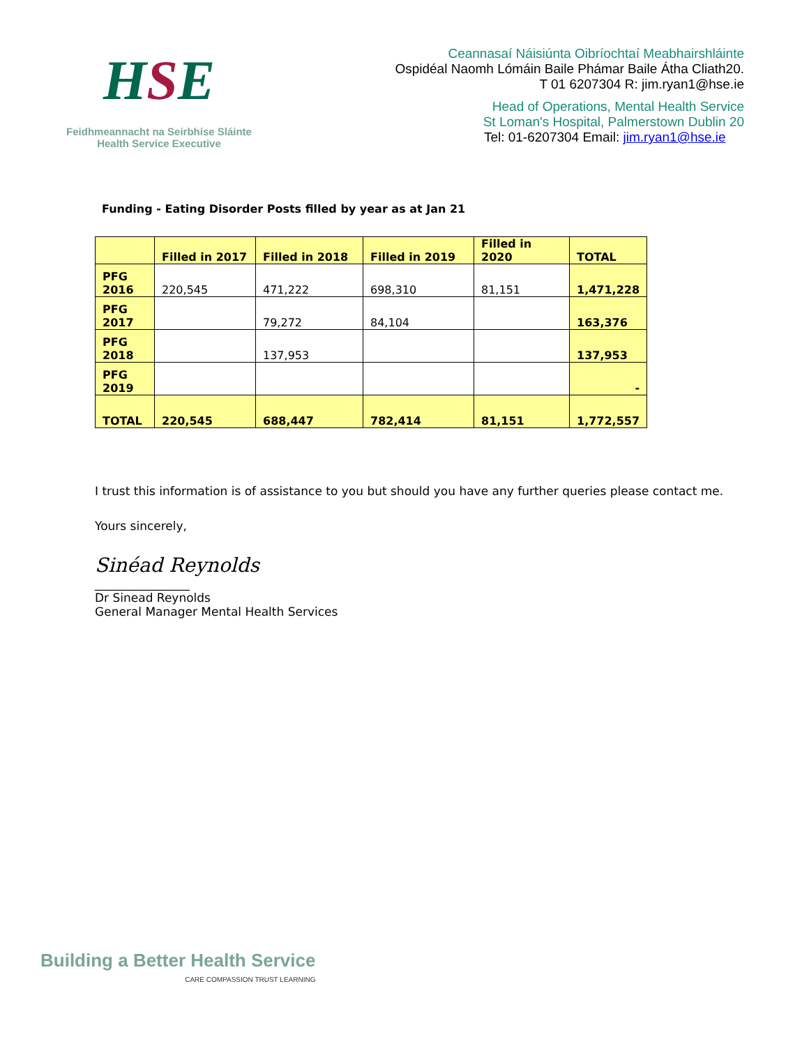HSE
Feidhmeannacht na Seirbhíse Sláinte
Health Service Executive
Ceannasaí Náisiúnta Oibríochtaí Meabhairshláinte
Ospidéal Naomh Lómáin Baile Phámar Baile Átha Cliath20.
T 01 6207304 R: jim.ryan1@hse.ie
Head of Operations, Mental Health Service
St Loman's Hospital, Palmerstown Dublin 20
Tel: 01-6207304 Email: jim.ryan1@hse.ie
Funding - Eating Disorder Posts filled by year as at Jan 21
| | Filled in 2017 | Filled in 2018 | Filled in 2019 | Filled in 2020 | TOTAL |
| --- | --- | --- | --- | --- | --- |
| PFG 2016 | 220,545 | 471,222 | 698,310 | 81,151 | 1,471,228 |
| PFG 2017 | | 79,272 | 84,104 | | 163,376 |
| PFG 2018 | | 137,953 | | | 137,953 |
| PFG 2019 | | | | | - |
| TOTAL | 220,545 | 688,447 | 782,414 | 81,151 | 1,772,557 |
I trust this information is of assistance to you but should you have any further queries please contact me.
Yours sincerely,
Sinéad Reynolds
________________
Dr Sinead Reynolds
General Manager Mental Health Services
Building a Better Health Service
CARE COMPASSION TRUST LEARNING